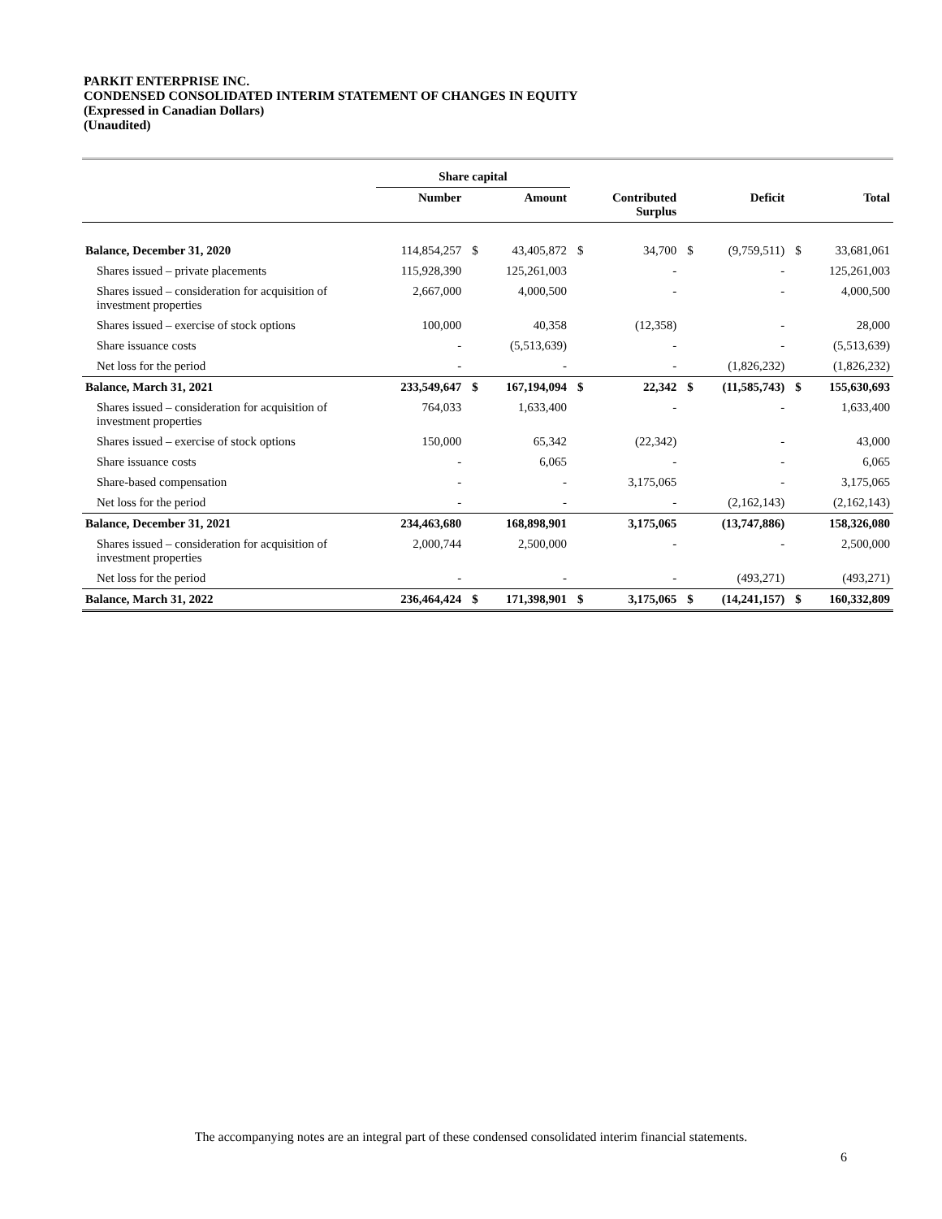PARKIT ENTERPRISE INC.
CONDENSED CONSOLIDATED INTERIM STATEMENT OF CHANGES IN EQUITY
(Expressed in Canadian Dollars)
(Unaudited)
| | Share capital | | | | | | | | |
| --- | --- | --- | --- | --- | --- | --- | --- | --- | --- |
| | Number | | Amount | | Contributed Surplus | | Deficit | | Total |
| Balance, December 31, 2020 | 114,854,257 | $ | 43,405,872 | $ | 34,700 | $ | (9,759,511) | $ | 33,681,061 |
| Shares issued – private placements | 115,928,390 | | 125,261,003 | | - | | - | | 125,261,003 |
| Shares issued – consideration for acquisition of investment properties | 2,667,000 | | 4,000,500 | | - | | - | | 4,000,500 |
| Shares issued – exercise of stock options | 100,000 | | 40,358 | | (12,358) | | - | | 28,000 |
| Share issuance costs | - | | (5,513,639) | | - | | - | | (5,513,639) |
| Net loss for the period | - | | - | | - | | (1,826,232) | | (1,826,232) |
| Balance, March 31, 2021 | 233,549,647 | $ | 167,194,094 | $ | 22,342 | $ | (11,585,743) | $ | 155,630,693 |
| Shares issued – consideration for acquisition of investment properties | 764,033 | | 1,633,400 | | - | | - | | 1,633,400 |
| Shares issued – exercise of stock options | 150,000 | | 65,342 | | (22,342) | | - | | 43,000 |
| Share issuance costs | - | | 6,065 | | - | | - | | 6,065 |
| Share-based compensation | - | | - | | 3,175,065 | | - | | 3,175,065 |
| Net loss for the period | - | | - | | - | | (2,162,143) | | (2,162,143) |
| Balance, December 31, 2021 | 234,463,680 | | 168,898,901 | | 3,175,065 | | (13,747,886) | | 158,326,080 |
| Shares issued – consideration for acquisition of investment properties | 2,000,744 | | 2,500,000 | | - | | - | | 2,500,000 |
| Net loss for the period | - | | - | | - | | (493,271) | | (493,271) |
| Balance, March 31, 2022 | 236,464,424 | $ | 171,398,901 | $ | 3,175,065 | $ | (14,241,157) | $ | 160,332,809 |
The accompanying notes are an integral part of these condensed consolidated interim financial statements.
6